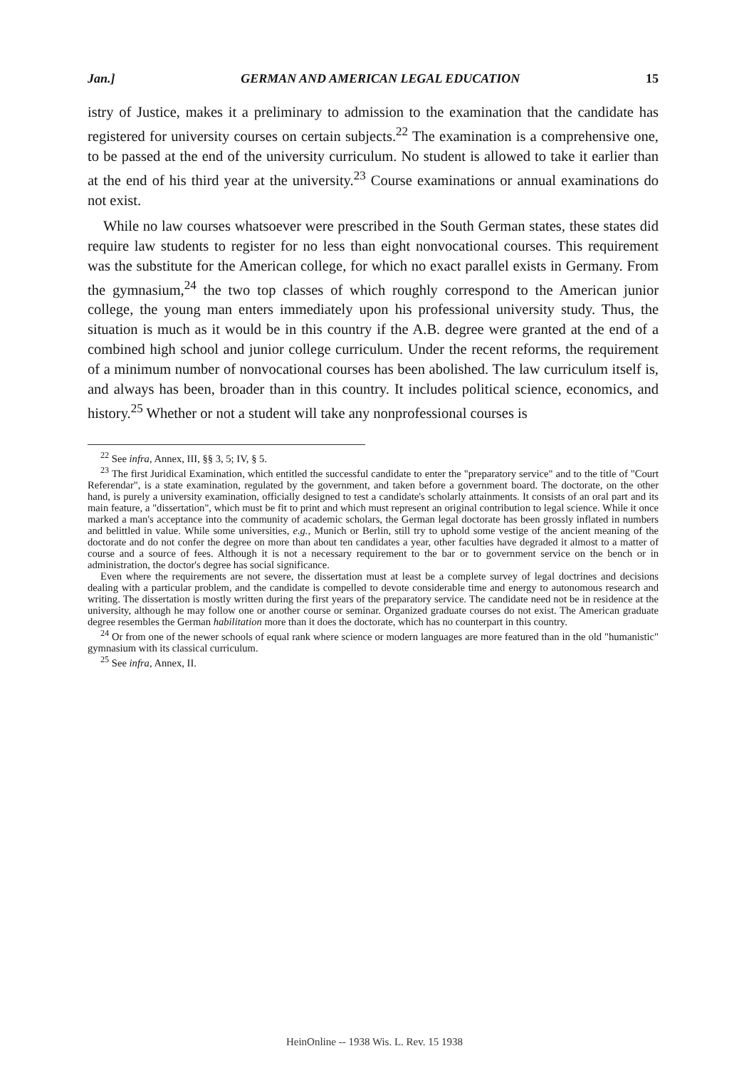Jan.] GERMAN AND AMERICAN LEGAL EDUCATION 15
istry of Justice, makes it a preliminary to admission to the examination that the candidate has registered for university courses on certain subjects.<sup>22</sup> The examination is a comprehensive one, to be passed at the end of the university curriculum. No student is allowed to take it earlier than at the end of his third year at the university.<sup>23</sup> Course examinations or annual examinations do not exist.
While no law courses whatsoever were prescribed in the South German states, these states did require law students to register for no less than eight nonvocational courses. This requirement was the substitute for the American college, for which no exact parallel exists in Germany. From the gymnasium,<sup>24</sup> the two top classes of which roughly correspond to the American junior college, the young man enters immediately upon his professional university study. Thus, the situation is much as it would be in this country if the A.B. degree were granted at the end of a combined high school and junior college curriculum. Under the recent reforms, the requirement of a minimum number of nonvocational courses has been abolished. The law curriculum itself is, and always has been, broader than in this country. It includes political science, economics, and history.<sup>25</sup> Whether or not a student will take any nonprofessional courses is
<sup>22</sup> See infra, Annex, III, §§ 3, 5; IV, § 5.
<sup>23</sup> The first Juridical Examination, which entitled the successful candidate to enter the "preparatory service" and to the title of "Court Referendar", is a state examination, regulated by the government, and taken before a government board. The doctorate, on the other hand, is purely a university examination, officially designed to test a candidate's scholarly attainments. It consists of an oral part and its main feature, a "dissertation", which must be fit to print and which must represent an original contribution to legal science. While it once marked a man's acceptance into the community of academic scholars, the German legal doctorate has been grossly inflated in numbers and belittled in value. While some universities, e.g., Munich or Berlin, still try to uphold some vestige of the ancient meaning of the doctorate and do not confer the degree on more than about ten candidates a year, other faculties have degraded it almost to a matter of course and a source of fees. Although it is not a necessary requirement to the bar or to government service on the bench or in administration, the doctor's degree has social significance.
Even where the requirements are not severe, the dissertation must at least be a complete survey of legal doctrines and decisions dealing with a particular problem, and the candidate is compelled to devote considerable time and energy to autonomous research and writing. The dissertation is mostly written during the first years of the preparatory service. The candidate need not be in residence at the university, although he may follow one or another course or seminar. Organized graduate courses do not exist. The American graduate degree resembles the German habilitation more than it does the doctorate, which has no counterpart in this country.
<sup>24</sup> Or from one of the newer schools of equal rank where science or modern languages are more featured than in the old "humanistic" gymnasium with its classical curriculum.
<sup>25</sup> See infra, Annex, II.
HeinOnline -- 1938 Wis. L. Rev. 15 1938